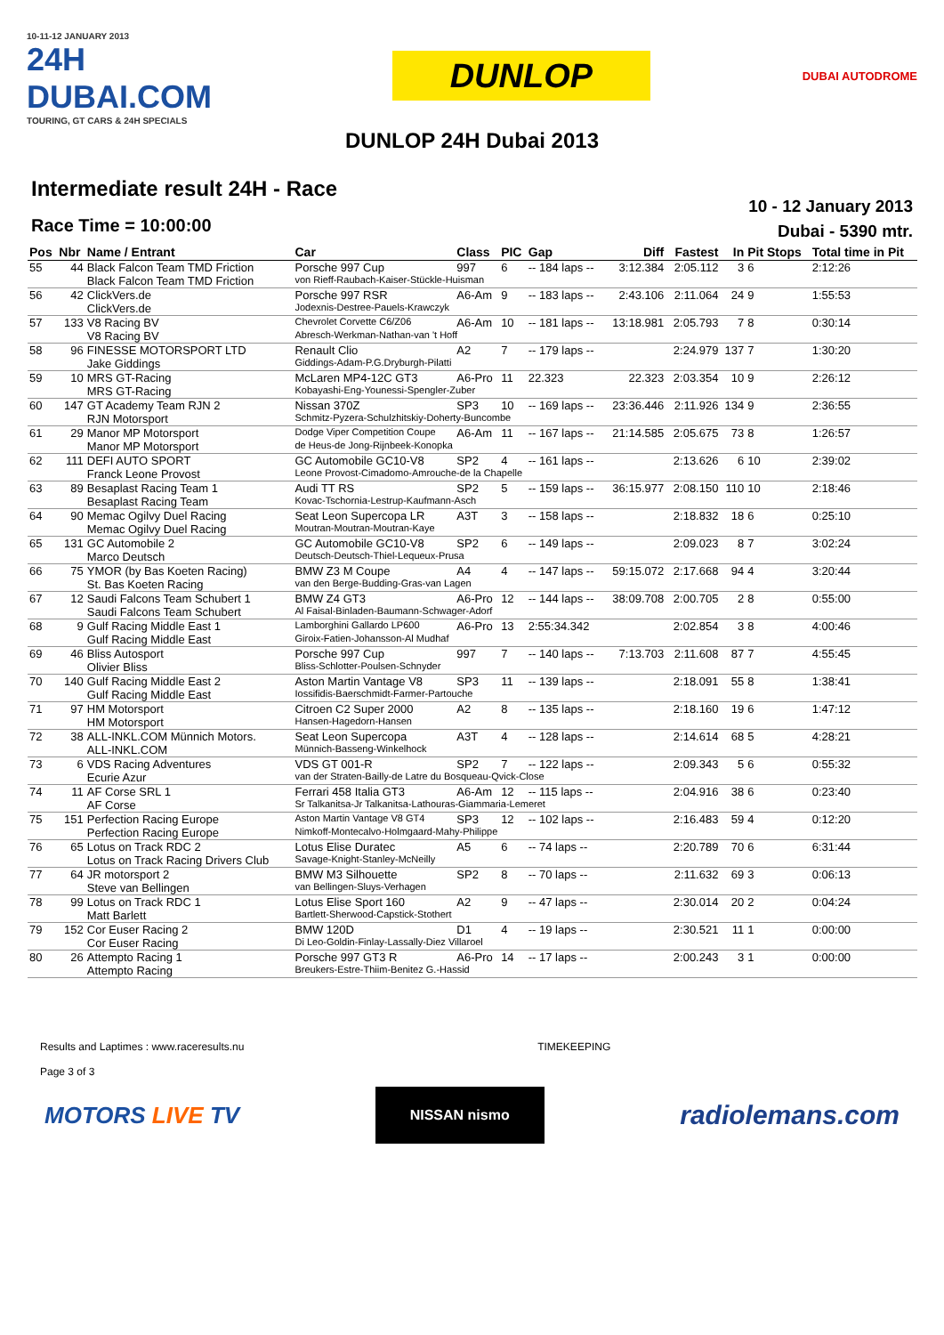10-11-12 JANUARY 2013
24H DUBAI.COM
TOURING, GT CARS & 24H SPECIALS
DUNLOP
DUBAI AUTODROME
DUNLOP 24H Dubai 2013
Intermediate result 24H - Race
Race Time = 10:00:00
10 - 12 January 2013
Dubai - 5390 mtr.
| Pos | Nbr | Name / Entrant | Car | Class | PIC | Gap | Diff | Fastest | In | Pit Stops | Total time in Pit |
| --- | --- | --- | --- | --- | --- | --- | --- | --- | --- | --- | --- |
| 55 | 44 | Black Falcon Team TMD Friction | Porsche 997 Cup | 997 | 6 | -- 184 laps -- | 3:12.384 | 2:05.112 | 3 | 6 | 2:12:26 |
| | | Black Falcon Team TMD Friction | von Rieff-Raubach-Kaiser-Stückle-Huisman | | | | | | | | |
| 56 | 42 | ClickVers.de | Porsche 997 RSR | A6-Am | 9 | -- 183 laps -- | 2:43.106 | 2:11.064 | 24 | 9 | 1:55:53 |
| | | ClickVers.de | Jodexnis-Destree-Pauels-Krawczyk | | | | | | | | |
| 57 | 133 | V8 Racing BV | Chevrolet Corvette C6/Z06 | A6-Am | 10 | -- 181 laps -- | 13:18.981 | 2:05.793 | 7 | 8 | 0:30:14 |
| | | V8 Racing BV | Abresch-Werkman-Nathan-van 't Hoff | | | | | | | | |
| 58 | 96 | FINESSE MOTORSPORT LTD | Renault Clio | A2 | 7 | -- 179 laps -- | | 2:24.979 | 137 | 7 | 1:30:20 |
| | | Jake Giddings | Giddings-Adam-P.G.Dryburgh-Pilatti | | | | | | | | |
| 59 | 10 | MRS GT-Racing | McLaren MP4-12C GT3 | A6-Pro | 11 | 22.323 | 22.323 | 2:03.354 | 10 | 9 | 2:26:12 |
| | | MRS GT-Racing | Kobayashi-Eng-Younessi-Spengler-Zuber | | | | | | | | |
| 60 | 147 | GT Academy Team RJN 2 | Nissan 370Z | SP3 | 10 | -- 169 laps -- | 23:36.446 | 2:11.926 | 134 | 9 | 2:36:55 |
| | | RJN Motorsport | Schmitz-Pyzera-Schulzhitskiy-Doherty-Buncombe | | | | | | | | |
| 61 | 29 | Manor MP Motorsport | Dodge Viper Competition Coupe | A6-Am | 11 | -- 167 laps -- | 21:14.585 | 2:05.675 | 73 | 8 | 1:26:57 |
| | | Manor MP Motorsport | de Heus-de Jong-Rijnbeek-Konopka | | | | | | | | |
| 62 | 111 | DEFI AUTO SPORT | GC Automobile GC10-V8 | SP2 | 4 | -- 161 laps -- | | 2:13.626 | 6 | 10 | 2:39:02 |
| | | Franck Leone Provost | Leone Provost-Cimadomo-Amrouche-de la Chapelle | | | | | | | | |
| 63 | 89 | Besaplast Racing Team 1 | Audi TT RS | SP2 | 5 | -- 159 laps -- | 36:15.977 | 2:08.150 | 110 | 10 | 2:18:46 |
| | | Besaplast Racing Team | Kovac-Tschornia-Lestrup-Kaufmann-Asch | | | | | | | | |
| 64 | 90 | Memac Ogilvy Duel Racing | Seat Leon Supercopa LR | A3T | 3 | -- 158 laps -- | | 2:18.832 | 18 | 6 | 0:25:10 |
| | | Memac Ogilvy Duel Racing | Moutran-Moutran-Moutran-Kaye | | | | | | | | |
| 65 | 131 | GC Automobile 2 | GC Automobile GC10-V8 | SP2 | 6 | -- 149 laps -- | | 2:09.023 | 8 | 7 | 3:02:24 |
| | | Marco Deutsch | Deutsch-Deutsch-Thiel-Lequeux-Prusa | | | | | | | | |
| 66 | 75 | YMOR (by Bas Koeten Racing) | BMW Z3 M Coupe | A4 | 4 | -- 147 laps -- | 59:15.072 | 2:17.668 | 94 | 4 | 3:20:44 |
| | | St. Bas Koeten Racing | van den Berge-Budding-Gras-van Lagen | | | | | | | | |
| 67 | 12 | Saudi Falcons Team Schubert 1 | BMW Z4 GT3 | A6-Pro | 12 | -- 144 laps -- | 38:09.708 | 2:00.705 | 2 | 8 | 0:55:00 |
| | | Saudi Falcons Team Schubert | Al Faisal-Binladen-Baumann-Schwager-Adorf | | | | | | | | |
| 68 | 9 | Gulf Racing Middle East 1 | Lamborghini Gallardo LP600 | A6-Pro | 13 | 2:55:34.342 | | 2:02.854 | 3 | 8 | 4:00:46 |
| | | Gulf Racing Middle East | Giroix-Fatien-Johansson-Al Mudhaf | | | | | | | | |
| 69 | 46 | Bliss Autosport | Porsche 997 Cup | 997 | 7 | -- 140 laps -- | 7:13.703 | 2:11.608 | 87 | 7 | 4:55:45 |
| | | Olivier Bliss | Bliss-Schlotter-Poulsen-Schnyder | | | | | | | | |
| 70 | 140 | Gulf Racing Middle East 2 | Aston Martin Vantage V8 | SP3 | 11 | -- 139 laps -- | | 2:18.091 | 55 | 8 | 1:38:41 |
| | | Gulf Racing Middle East | Iossifidis-Baerschmidt-Farmer-Partouche | | | | | | | | |
| 71 | 97 | HM Motorsport | Citroen C2 Super 2000 | A2 | 8 | -- 135 laps -- | | 2:18.160 | 19 | 6 | 1:47:12 |
| | | HM Motorsport | Hansen-Hagedorn-Hansen | | | | | | | | |
| 72 | 38 | ALL-INKL.COM Münnich Motors. | Seat Leon Supercopa | A3T | 4 | -- 128 laps -- | | 2:14.614 | 68 | 5 | 4:28:21 |
| | | ALL-INKL.COM | Münnich-Basseng-Winkelhock | | | | | | | | |
| 73 | 6 | VDS Racing Adventures | VDS GT 001-R | SP2 | 7 | -- 122 laps -- | | 2:09.343 | 5 | 6 | 0:55:32 |
| | | Ecurie Azur | van der Straten-Bailly-de Latre du Bosqueau-Qvick-Close | | | | | | | | |
| 74 | 11 | AF Corse SRL 1 | Ferrari 458 Italia GT3 | A6-Am | 12 | -- 115 laps -- | | 2:04.916 | 38 | 6 | 0:23:40 |
| | | AF Corse | Sr Talkanitsa-Jr Talkanitsa-Lathouras-Giammaria-Lemeret | | | | | | | | |
| 75 | 151 | Perfection Racing Europe | Aston Martin Vantage V8 GT4 | SP3 | 12 | -- 102 laps -- | | 2:16.483 | 59 | 4 | 0:12:20 |
| | | Perfection Racing Europe | Nimkoff-Montecalvo-Holmgaard-Mahy-Philippe | | | | | | | | |
| 76 | 65 | Lotus on Track RDC 2 | Lotus Elise Duratec | A5 | 6 | -- 74 laps -- | | 2:20.789 | 70 | 6 | 6:31:44 |
| | | Lotus on Track Racing Drivers Club | Savage-Knight-Stanley-McNeilly | | | | | | | | |
| 77 | 64 | JR motorsport 2 | BMW M3 Silhouette | SP2 | 8 | -- 70 laps -- | | 2:11.632 | 69 | 3 | 0:06:13 |
| | | Steve van Bellingen | van Bellingen-Sluys-Verhagen | | | | | | | | |
| 78 | 99 | Lotus on Track RDC 1 | Lotus Elise Sport 160 | A2 | 9 | -- 47 laps -- | | 2:30.014 | 20 | 2 | 0:04:24 |
| | | Matt Barlett | Bartlett-Sherwood-Capstick-Stothert | | | | | | | | |
| 79 | 152 | Cor Euser Racing 2 | BMW 120D | D1 | 4 | -- 19 laps -- | | 2:30.521 | 11 | 1 | 0:00:00 |
| | | Cor Euser Racing | Di Leo-Goldin-Finlay-Lassally-Diez Villaroel | | | | | | | | |
| 80 | 26 | Attempto Racing 1 | Porsche 997 GT3 R | A6-Pro | 14 | -- 17 laps -- | | 2:00.243 | 3 | 1 | 0:00:00 |
| | | Attempto Racing | Breukers-Estre-Thiim-Benitez G.-Hassid | | | | | | | | |
Results and Laptimes : www.raceresults.nu
Page 3 of 3
TIMEKEEPING
MOTORS LIVE TV
NISSAN nismo
radiolemans.com